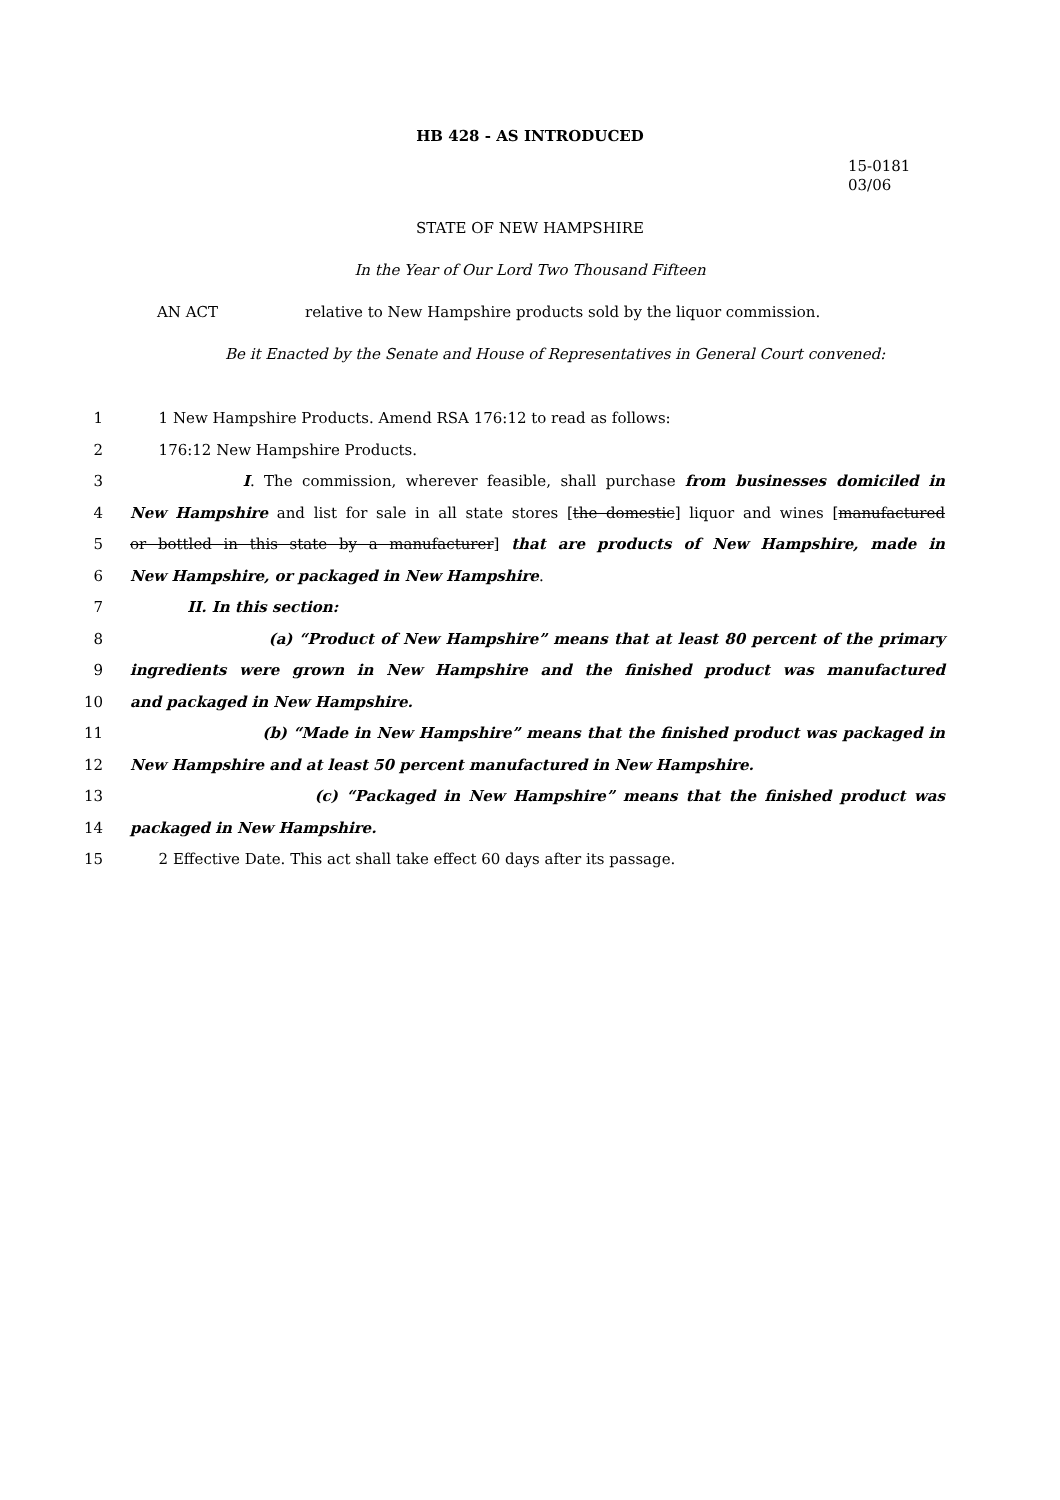HB 428 - AS INTRODUCED
15-0181
03/06
STATE OF NEW HAMPSHIRE
In the Year of Our Lord Two Thousand Fifteen
AN ACT relative to New Hampshire products sold by the liquor commission.
Be it Enacted by the Senate and House of Representatives in General Court convened:
1 1 New Hampshire Products. Amend RSA 176:12 to read as follows:
2 176:12 New Hampshire Products.
3 I. The commission, wherever feasible, shall purchase from businesses domiciled in
4 New Hampshire and list for sale in all state stores [the domestic] liquor and wines [manufactured
5 or bottled in this state by a manufacturer] that are products of New Hampshire, made in
6 New Hampshire, or packaged in New Hampshire.
7 II. In this section:
8 (a) “Product of New Hampshire” means that at least 80 percent of the primary
9 ingredients were grown in New Hampshire and the finished product was manufactured
10 and packaged in New Hampshire.
11 (b) “Made in New Hampshire” means that the finished product was packaged in
12 New Hampshire and at least 50 percent manufactured in New Hampshire.
13 (c) “Packaged in New Hampshire” means that the finished product was
14 packaged in New Hampshire.
15 2 Effective Date. This act shall take effect 60 days after its passage.